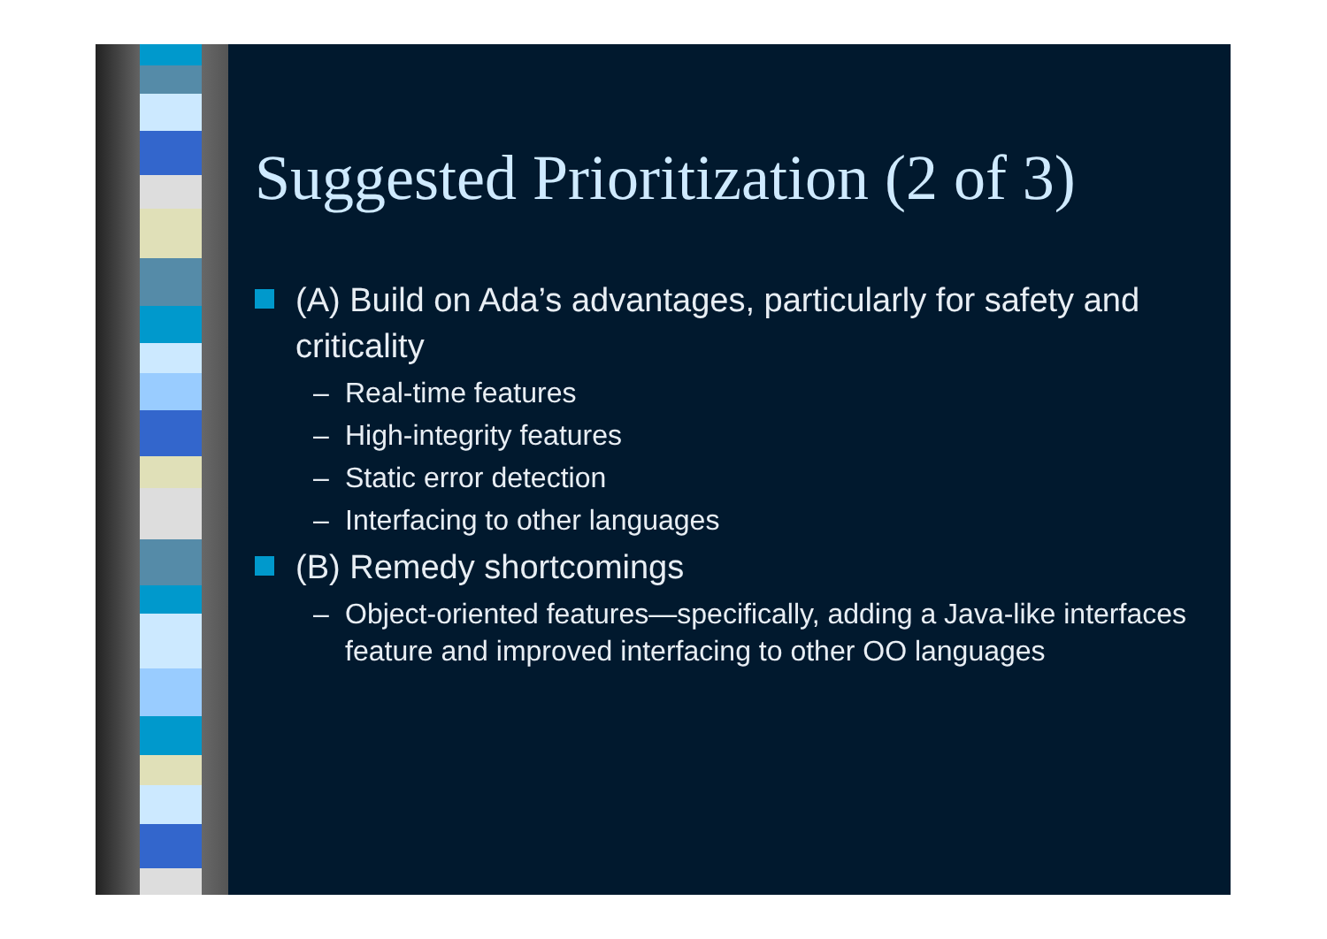Suggested Prioritization (2 of 3)
(A) Build on Ada’s advantages, particularly for safety and criticality
– Real-time features
– High-integrity features
– Static error detection
– Interfacing to other languages
(B) Remedy shortcomings
– Object-oriented features—specifically, adding a Java-like interfaces feature and improved interfacing to other OO languages